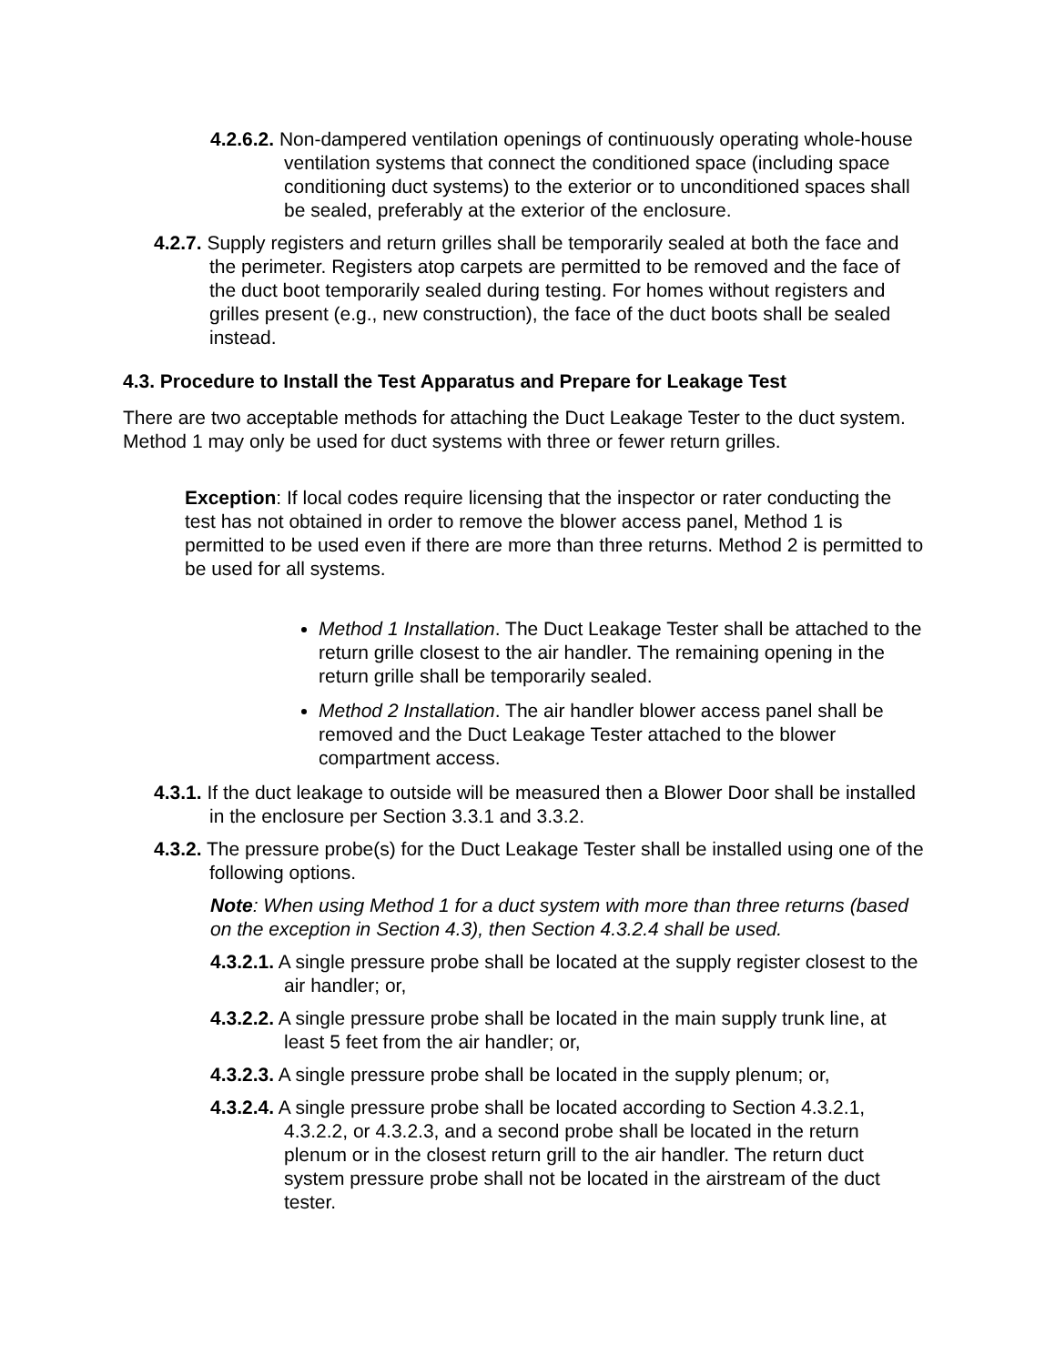4.2.6.2. Non-dampered ventilation openings of continuously operating whole-house ventilation systems that connect the conditioned space (including space conditioning duct systems) to the exterior or to unconditioned spaces shall be sealed, preferably at the exterior of the enclosure.
4.2.7. Supply registers and return grilles shall be temporarily sealed at both the face and the perimeter. Registers atop carpets are permitted to be removed and the face of the duct boot temporarily sealed during testing. For homes without registers and grilles present (e.g., new construction), the face of the duct boots shall be sealed instead.
4.3. Procedure to Install the Test Apparatus and Prepare for Leakage Test
There are two acceptable methods for attaching the Duct Leakage Tester to the duct system. Method 1 may only be used for duct systems with three or fewer return grilles.
Exception: If local codes require licensing that the inspector or rater conducting the test has not obtained in order to remove the blower access panel, Method 1 is permitted to be used even if there are more than three returns. Method 2 is permitted to be used for all systems.
Method 1 Installation. The Duct Leakage Tester shall be attached to the return grille closest to the air handler. The remaining opening in the return grille shall be temporarily sealed.
Method 2 Installation. The air handler blower access panel shall be removed and the Duct Leakage Tester attached to the blower compartment access.
4.3.1. If the duct leakage to outside will be measured then a Blower Door shall be installed in the enclosure per Section 3.3.1 and 3.3.2.
4.3.2. The pressure probe(s) for the Duct Leakage Tester shall be installed using one of the following options.
Note: When using Method 1 for a duct system with more than three returns (based on the exception in Section 4.3), then Section 4.3.2.4 shall be used.
4.3.2.1. A single pressure probe shall be located at the supply register closest to the air handler; or,
4.3.2.2. A single pressure probe shall be located in the main supply trunk line, at least 5 feet from the air handler; or,
4.3.2.3. A single pressure probe shall be located in the supply plenum; or,
4.3.2.4. A single pressure probe shall be located according to Section 4.3.2.1, 4.3.2.2, or 4.3.2.3, and a second probe shall be located in the return plenum or in the closest return grill to the air handler. The return duct system pressure probe shall not be located in the airstream of the duct tester.